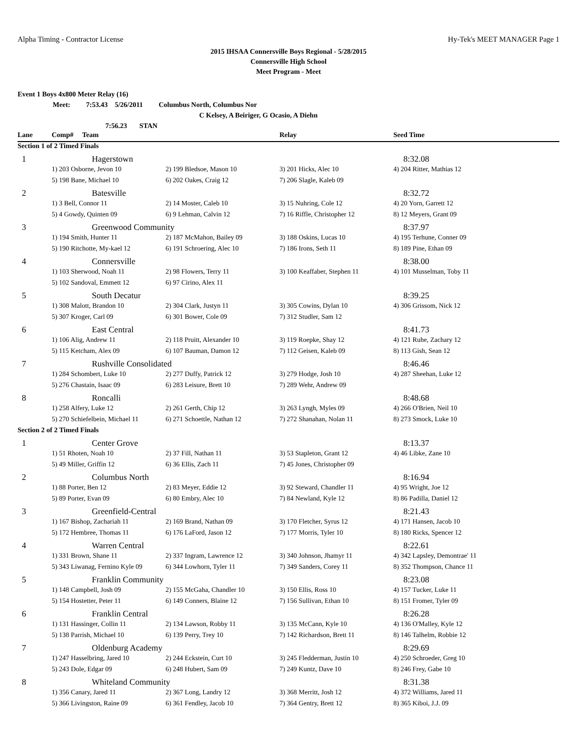Alpha Timing - Contractor License Hy-Tek's MEET MANAGER Page 1
2015 IHSAA Connersville Boys Regional - 5/28/2015
Connersville High School
Meet Program - Meet
Event 1 Boys 4x800 Meter Relay (16)
Meet: 7:53.43 5/26/2011 Columbus North, Columbus Nor
C Kelsey, A Beiriger, G Ocasio, A Diehn
7:56.23 STAN
| Lane | Comp# Team | | Relay | Seed Time |
| --- | --- | --- | --- | --- |
| Section 1 of 2 Timed Finals | | | | |
| 1 | Hagerstown | | | 8:32.08 |
| | 1) 203 Osborne, Jevon 10 | 2) 199 Bledsoe, Mason 10 | 3) 201 Hicks, Alec 10 | 4) 204 Ritter, Mathias 12 |
| | 5) 198 Bane, Michael 10 | 6) 202 Oakes, Craig 12 | 7) 206 Slagle, Kaleb 09 | |
| 2 | Batesville | | | 8:32.72 |
| | 1) 3 Bell, Connor 11 | 2) 14 Moster, Caleb 10 | 3) 15 Nuhring, Cole 12 | 4) 20 Yorn, Garrett 12 |
| | 5) 4 Gowdy, Quinten 09 | 6) 9 Lehman, Calvin 12 | 7) 16 Riffle, Christopher 12 | 8) 12 Meyers, Grant 09 |
| 3 | Greenwood Community | | | 8:37.97 |
| | 1) 194 Smith, Hunter 11 | 2) 187 McMahon, Bailey 09 | 3) 188 Oskins, Lucas 10 | 4) 195 Terhune, Conner 09 |
| | 5) 190 Ritchotte, My-kael 12 | 6) 191 Schroering, Alec 10 | 7) 186 Irons, Seth 11 | 8) 189 Pine, Ethan 09 |
| 4 | Connersville | | | 8:38.00 |
| | 1) 103 Sherwood, Noah 11 | 2) 98 Flowers, Terry 11 | 3) 100 Keaffaber, Stephen 11 | 4) 101 Musselman, Toby 11 |
| | 5) 102 Sandoval, Emmett 12 | 6) 97 Cirino, Alex 11 | | |
| 5 | South Decatur | | | 8:39.25 |
| | 1) 308 Malott, Brandon 10 | 2) 304 Clark, Justyn 11 | 3) 305 Cowins, Dylan 10 | 4) 306 Grissom, Nick 12 |
| | 5) 307 Kroger, Carl 09 | 6) 301 Bower, Cole 09 | 7) 312 Studler, Sam 12 | |
| 6 | East Central | | | 8:41.73 |
| | 1) 106 Alig, Andrew 11 | 2) 118 Pruitt, Alexander 10 | 3) 119 Roepke, Shay 12 | 4) 121 Ruhe, Zachary 12 |
| | 5) 115 Ketcham, Alex 09 | 6) 107 Bauman, Damon 12 | 7) 112 Geisen, Kaleb 09 | 8) 113 Gish, Sean 12 |
| 7 | Rushville Consolidated | | | 8:46.46 |
| | 1) 284 Schombert, Luke 10 | 2) 277 Duffy, Patrick 12 | 3) 279 Hodge, Josh 10 | 4) 287 Sheehan, Luke 12 |
| | 5) 276 Chastain, Isaac 09 | 6) 283 Leisure, Brett 10 | 7) 289 Wehr, Andrew 09 | |
| 8 | Roncalli | | | 8:48.68 |
| | 1) 258 Alfery, Luke 12 | 2) 261 Gerth, Chip 12 | 3) 263 Lyngh, Myles 09 | 4) 266 O'Brien, Neil 10 |
| | 5) 270 Schiefelbein, Michael 11 | 6) 271 Schoettle, Nathan 12 | 7) 272 Shanahan, Nolan 11 | 8) 273 Smock, Luke 10 |
| Section 2 of 2 Timed Finals | | | | |
| 1 | Center Grove | | | 8:13.37 |
| | 1) 51 Rhoten, Noah 10 | 2) 37 Fill, Nathan 11 | 3) 53 Stapleton, Grant 12 | 4) 46 Libke, Zane 10 |
| | 5) 49 Miller, Griffin 12 | 6) 36 Ellis, Zach 11 | 7) 45 Jones, Christopher 09 | |
| 2 | Columbus North | | | 8:16.94 |
| | 1) 88 Porter, Ben 12 | 2) 83 Meyer, Eddie 12 | 3) 92 Steward, Chandler 11 | 4) 95 Wright, Joe 12 |
| | 5) 89 Porter, Evan 09 | 6) 80 Embry, Alec 10 | 7) 84 Newland, Kyle 12 | 8) 86 Padilla, Daniel 12 |
| 3 | Greenfield-Central | | | 8:21.43 |
| | 1) 167 Bishop, Zachariah 11 | 2) 169 Brand, Nathan 09 | 3) 170 Fletcher, Syrus 12 | 4) 171 Hansen, Jacob 10 |
| | 5) 172 Hembree, Thomas 11 | 6) 176 LaFord, Jason 12 | 7) 177 Morris, Tyler 10 | 8) 180 Ricks, Spencer 12 |
| 4 | Warren Central | | | 8:22.61 |
| | 1) 331 Brown, Shane 11 | 2) 337 Ingram, Lawrence 12 | 3) 340 Johnson, Jhamyr 11 | 4) 342 Lapsley, Demontrae' 11 |
| | 5) 343 Liwanag, Fernino Kyle 09 | 6) 344 Lowhorn, Tyler 11 | 7) 349 Sanders, Corey 11 | 8) 352 Thompson, Chance 11 |
| 5 | Franklin Community | | | 8:23.08 |
| | 1) 148 Campbell, Josh 09 | 2) 155 McGaha, Chandler 10 | 3) 150 Ellis, Ross 10 | 4) 157 Tucker, Luke 11 |
| | 5) 154 Hostetter, Peter 11 | 6) 149 Conners, Blaine 12 | 7) 156 Sullivan, Ethan 10 | 8) 151 Fromer, Tyler 09 |
| 6 | Franklin Central | | | 8:26.28 |
| | 1) 131 Hassinger, Collin 11 | 2) 134 Lawson, Robby 11 | 3) 135 McCann, Kyle 10 | 4) 136 O'Malley, Kyle 12 |
| | 5) 138 Parrish, Michael 10 | 6) 139 Perry, Trey 10 | 7) 142 Richardson, Brett 11 | 8) 146 Talhelm, Robbie 12 |
| 7 | Oldenburg Academy | | | 8:29.69 |
| | 1) 247 Hasselbring, Jared 10 | 2) 244 Eckstein, Curt 10 | 3) 245 Fledderman, Justin 10 | 4) 250 Schroeder, Greg 10 |
| | 5) 243 Dole, Edgar 09 | 6) 248 Hubert, Sam 09 | 7) 249 Kuntz, Dave 10 | 8) 246 Frey, Gabe 10 |
| 8 | Whiteland Community | | | 8:31.38 |
| | 1) 356 Canary, Jared 11 | 2) 367 Long, Landry 12 | 3) 368 Merritt, Josh 12 | 4) 372 Williams, Jared 11 |
| | 5) 366 Livingston, Raine 09 | 6) 361 Fendley, Jacob 10 | 7) 364 Gentry, Brett 12 | 8) 365 Kiboi, J.J. 09 |